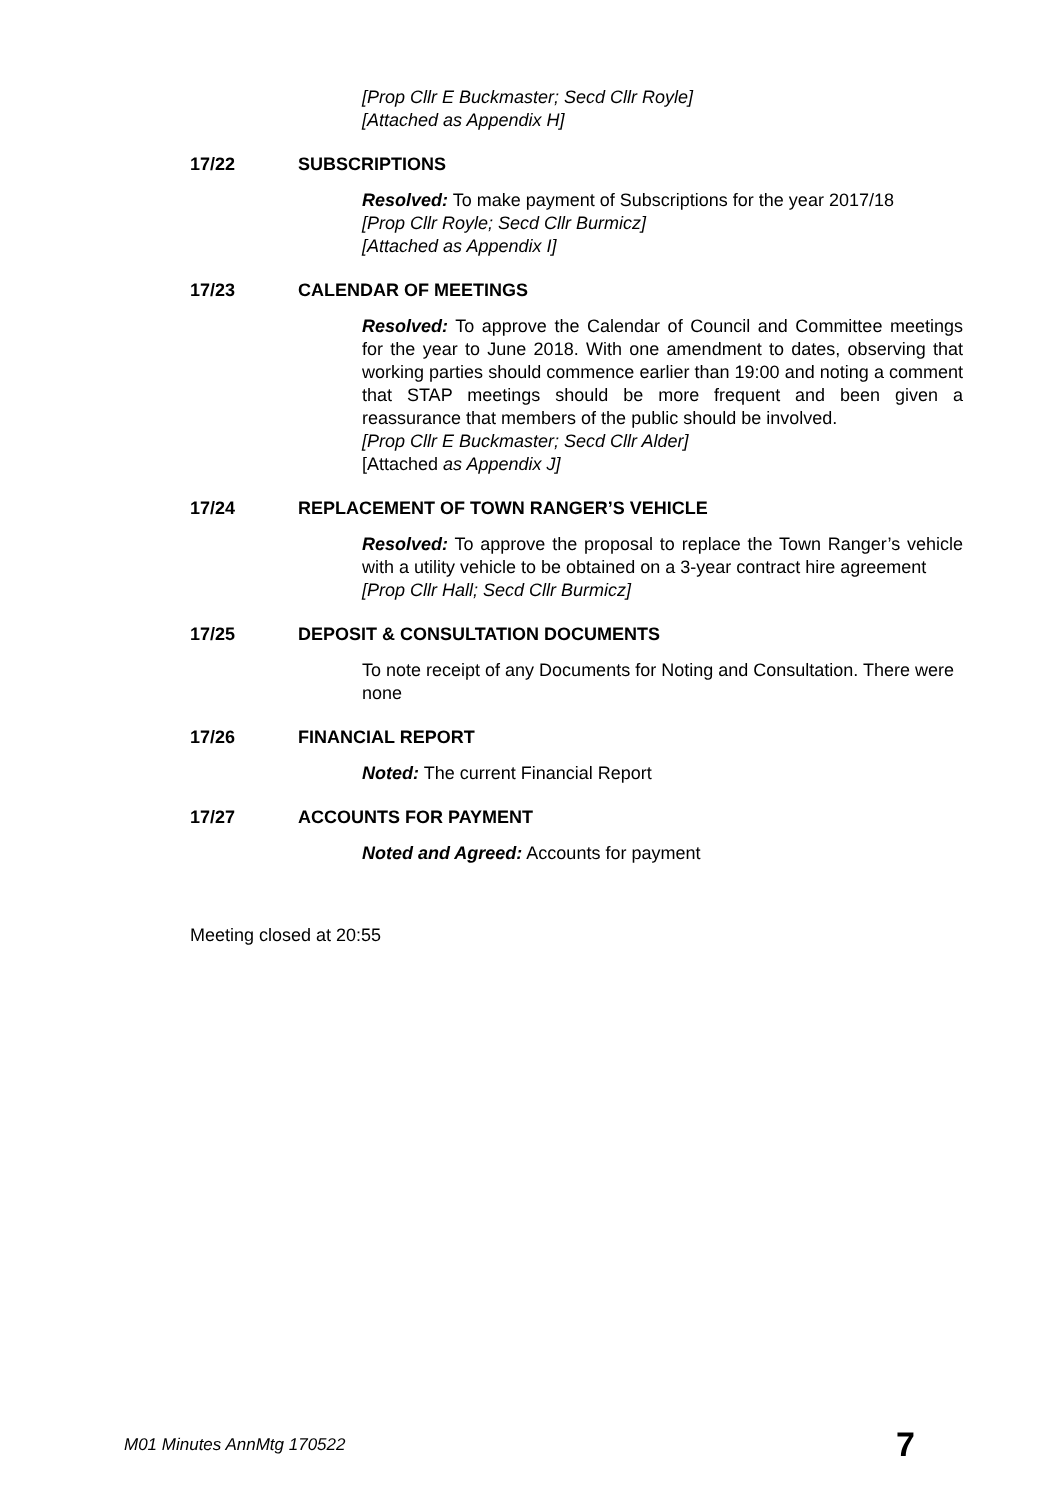[Prop Cllr E Buckmaster; Secd Cllr Royle]
[Attached as Appendix H]
17/22 SUBSCRIPTIONS
Resolved: To make payment of Subscriptions for the year 2017/18
[Prop Cllr Royle; Secd Cllr Burmicz]
[Attached as Appendix I]
17/23 CALENDAR OF MEETINGS
Resolved: To approve the Calendar of Council and Committee meetings for the year to June 2018. With one amendment to dates, observing that working parties should commence earlier than 19:00 and noting a comment that STAP meetings should be more frequent and been given a reassurance that members of the public should be involved.
[Prop Cllr E Buckmaster; Secd Cllr Alder]
[Attached as Appendix J]
17/24 REPLACEMENT OF TOWN RANGER’S VEHICLE
Resolved: To approve the proposal to replace the Town Ranger’s vehicle with a utility vehicle to be obtained on a 3-year contract hire agreement
[Prop Cllr Hall; Secd Cllr Burmicz]
17/25 DEPOSIT & CONSULTATION DOCUMENTS
To note receipt of any Documents for Noting and Consultation. There were none
17/26 FINANCIAL REPORT
Noted: The current Financial Report
17/27 ACCOUNTS FOR PAYMENT
Noted and Agreed: Accounts for payment
Meeting closed at 20:55
M01 Minutes AnnMtg 170522 7